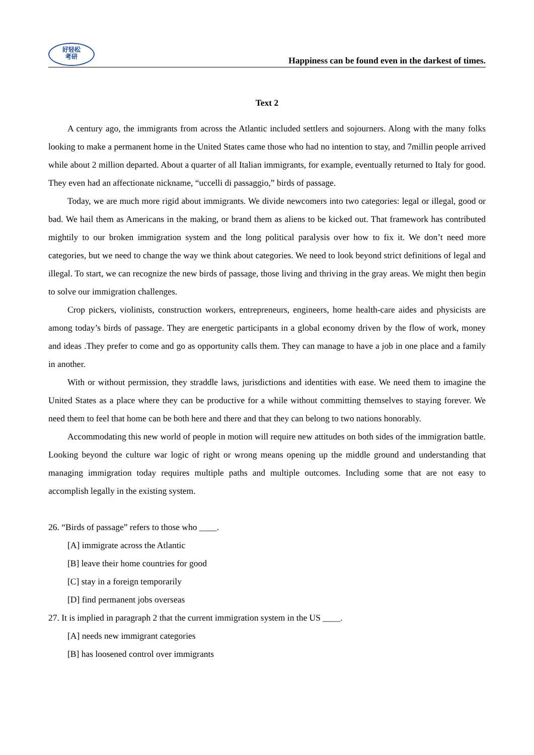好轻松
考研
Happiness can be found even in the darkest of times.
Text 2
A century ago, the immigrants from across the Atlantic included settlers and sojourners. Along with the many folks looking to make a permanent home in the United States came those who had no intention to stay, and 7millin people arrived while about 2 million departed. About a quarter of all Italian immigrants, for example, eventually returned to Italy for good. They even had an affectionate nickname, “uccelli di passaggio,” birds of passage.
Today, we are much more rigid about immigrants. We divide newcomers into two categories: legal or illegal, good or bad. We hail them as Americans in the making, or brand them as aliens to be kicked out. That framework has contributed mightily to our broken immigration system and the long political paralysis over how to fix it. We don’t need more categories, but we need to change the way we think about categories. We need to look beyond strict definitions of legal and illegal. To start, we can recognize the new birds of passage, those living and thriving in the gray areas. We might then begin to solve our immigration challenges.
Crop pickers, violinists, construction workers, entrepreneurs, engineers, home health-care aides and physicists are among today’s birds of passage. They are energetic participants in a global economy driven by the flow of work, money and ideas .They prefer to come and go as opportunity calls them. They can manage to have a job in one place and a family in another.
With or without permission, they straddle laws, jurisdictions and identities with ease. We need them to imagine the United States as a place where they can be productive for a while without committing themselves to staying forever. We need them to feel that home can be both here and there and that they can belong to two nations honorably.
Accommodating this new world of people in motion will require new attitudes on both sides of the immigration battle. Looking beyond the culture war logic of right or wrong means opening up the middle ground and understanding that managing immigration today requires multiple paths and multiple outcomes. Including some that are not easy to accomplish legally in the existing system.
26. “Birds of passage” refers to those who ____.
[A] immigrate across the Atlantic
[B] leave their home countries for good
[C] stay in a foreign temporarily
[D] find permanent jobs overseas
27. It is implied in paragraph 2 that the current immigration system in the US ____.
[A] needs new immigrant categories
[B] has loosened control over immigrants